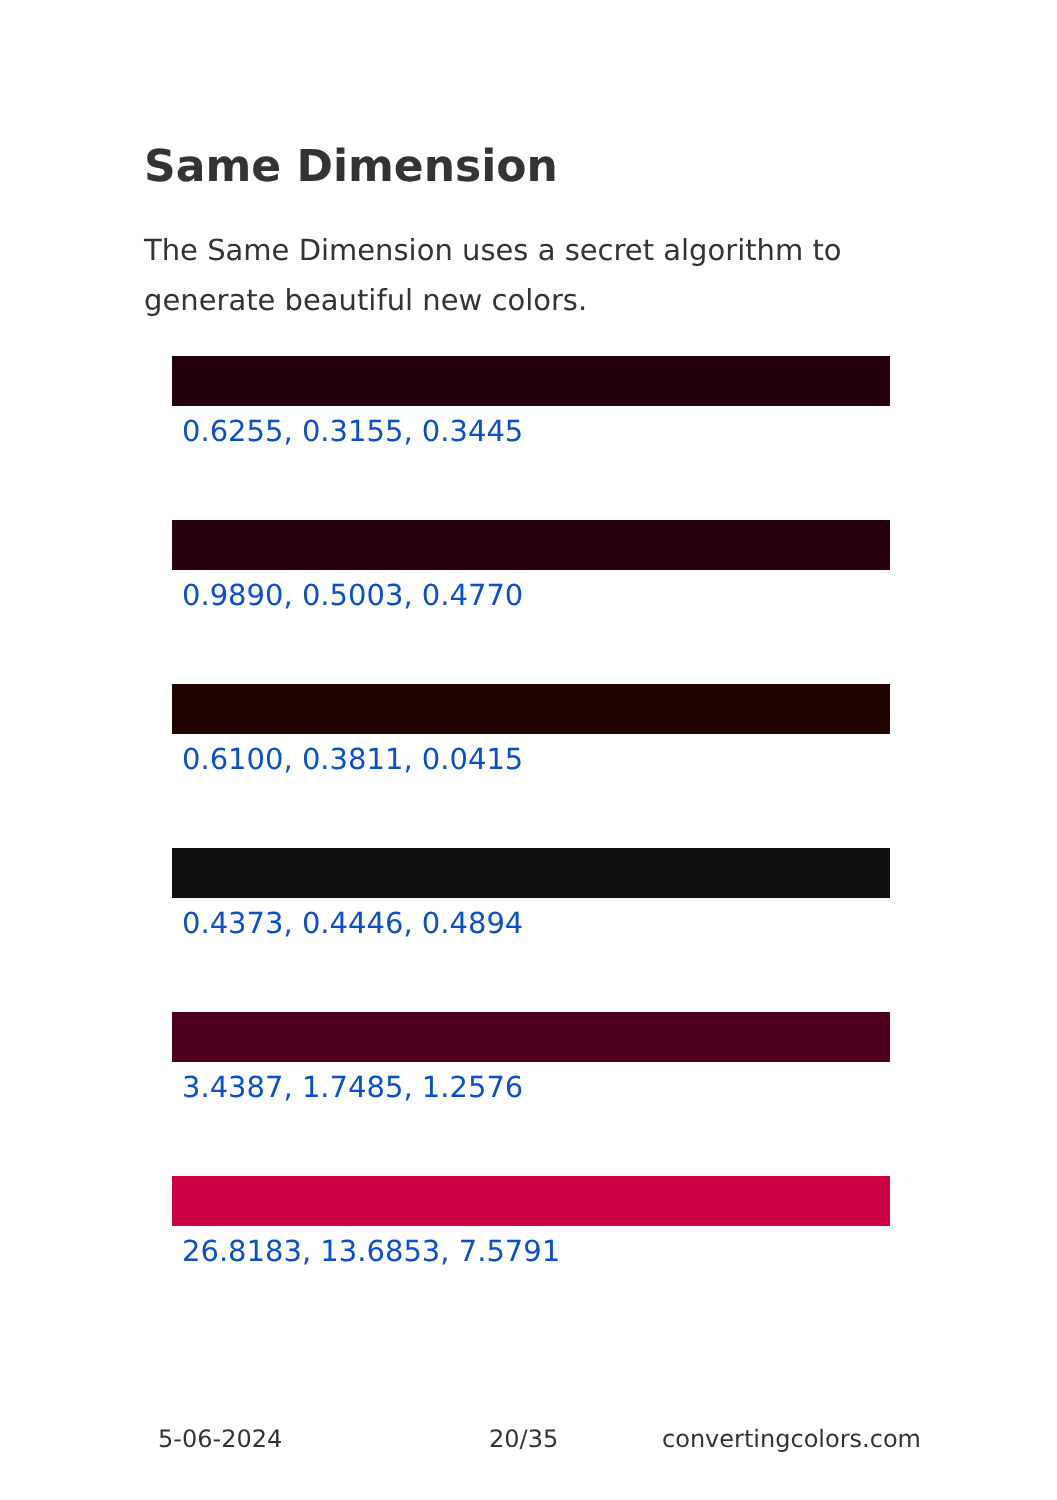Same Dimension
The Same Dimension uses a secret algorithm to generate beautiful new colors.
0.6255, 0.3155, 0.3445
0.9890, 0.5003, 0.4770
0.6100, 0.3811, 0.0415
0.4373, 0.4446, 0.4894
3.4387, 1.7485, 1.2576
26.8183, 13.6853, 7.5791
5-06-2024 20/35 convertingcolors.com